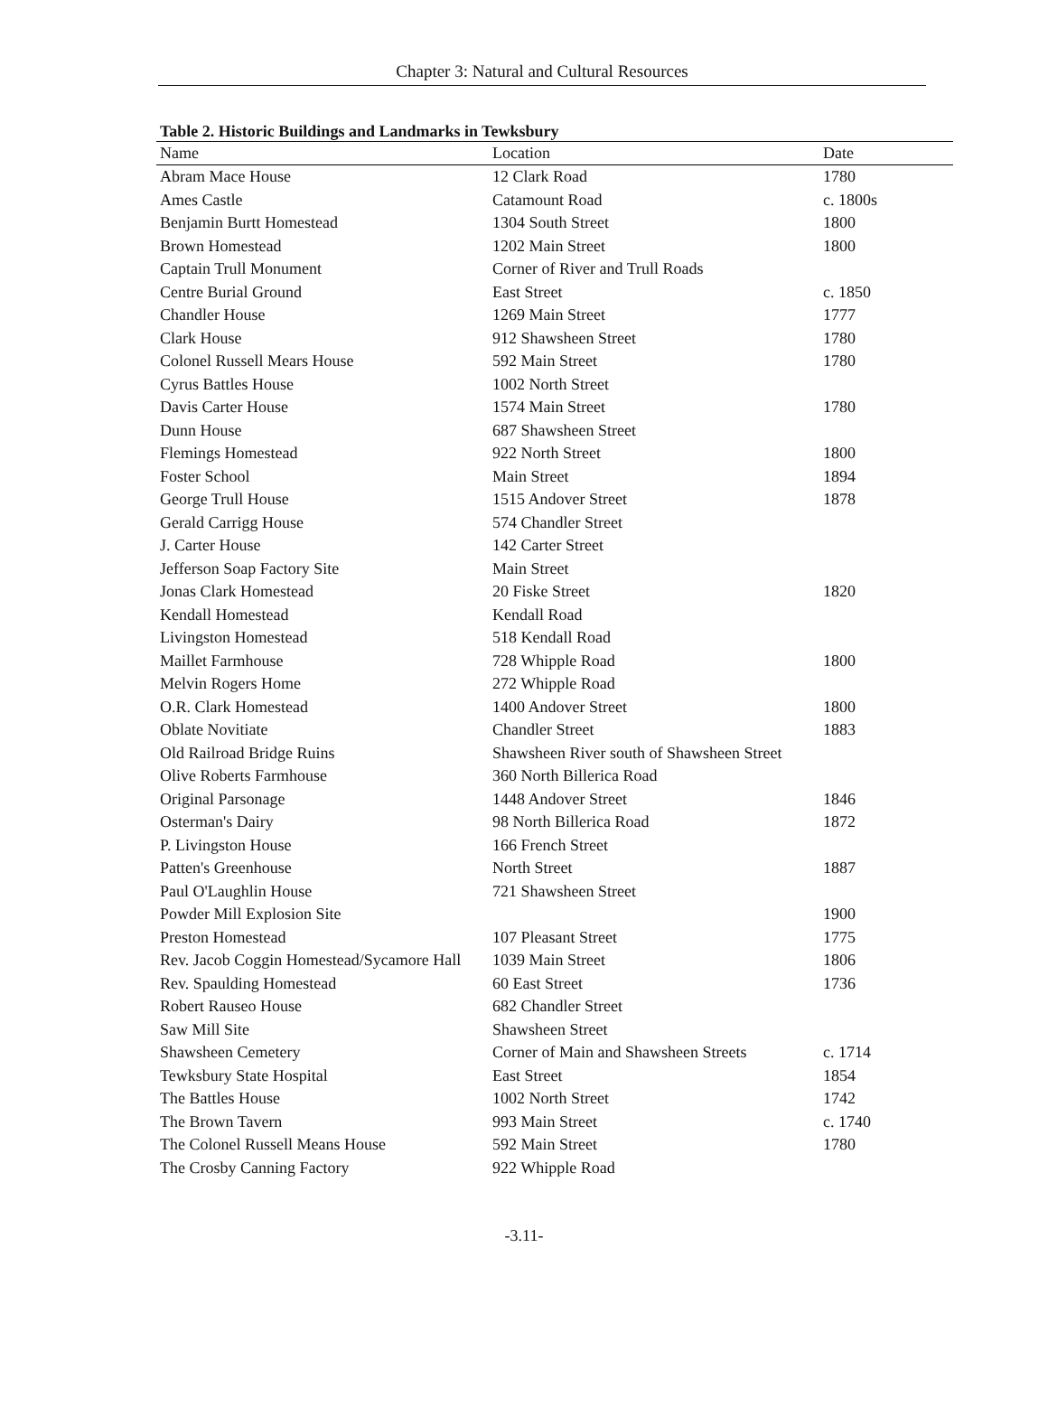Chapter 3: Natural and Cultural Resources
Table 2. Historic Buildings and Landmarks in Tewksbury
| Name | Location | Date |
| --- | --- | --- |
| Abram Mace House | 12 Clark Road | 1780 |
| Ames Castle | Catamount Road | c. 1800s |
| Benjamin Burtt Homestead | 1304 South Street | 1800 |
| Brown Homestead | 1202 Main Street | 1800 |
| Captain Trull Monument | Corner of River and Trull Roads | |
| Centre Burial Ground | East Street | c. 1850 |
| Chandler House | 1269 Main Street | 1777 |
| Clark House | 912 Shawsheen Street | 1780 |
| Colonel Russell Mears House | 592 Main Street | 1780 |
| Cyrus Battles House | 1002 North Street | |
| Davis Carter House | 1574 Main Street | 1780 |
| Dunn House | 687 Shawsheen Street | |
| Flemings Homestead | 922 North Street | 1800 |
| Foster School | Main Street | 1894 |
| George Trull House | 1515 Andover Street | 1878 |
| Gerald Carrigg House | 574 Chandler Street | |
| J. Carter House | 142 Carter Street | |
| Jefferson Soap Factory Site | Main Street | |
| Jonas Clark Homestead | 20 Fiske Street | 1820 |
| Kendall Homestead | Kendall Road | |
| Livingston Homestead | 518 Kendall Road | |
| Maillet Farmhouse | 728 Whipple Road | 1800 |
| Melvin Rogers Home | 272 Whipple Road | |
| O.R. Clark Homestead | 1400 Andover Street | 1800 |
| Oblate Novitiate | Chandler Street | 1883 |
| Old Railroad Bridge Ruins | Shawsheen River south of Shawsheen Street | |
| Olive Roberts Farmhouse | 360 North Billerica Road | |
| Original Parsonage | 1448 Andover Street | 1846 |
| Osterman's Dairy | 98 North Billerica Road | 1872 |
| P. Livingston House | 166 French Street | |
| Patten's Greenhouse | North Street | 1887 |
| Paul O'Laughlin House | 721 Shawsheen Street | |
| Powder Mill Explosion Site | | 1900 |
| Preston Homestead | 107 Pleasant Street | 1775 |
| Rev. Jacob Coggin Homestead/Sycamore Hall | 1039 Main Street | 1806 |
| Rev. Spaulding Homestead | 60 East Street | 1736 |
| Robert Rauseo House | 682 Chandler Street | |
| Saw Mill Site | Shawsheen Street | |
| Shawsheen Cemetery | Corner of Main and Shawsheen Streets | c. 1714 |
| Tewksbury State Hospital | East Street | 1854 |
| The Battles House | 1002 North Street | 1742 |
| The Brown Tavern | 993 Main Street | c. 1740 |
| The Colonel Russell Means House | 592 Main Street | 1780 |
| The Crosby Canning Factory | 922 Whipple Road | |
-3.11-